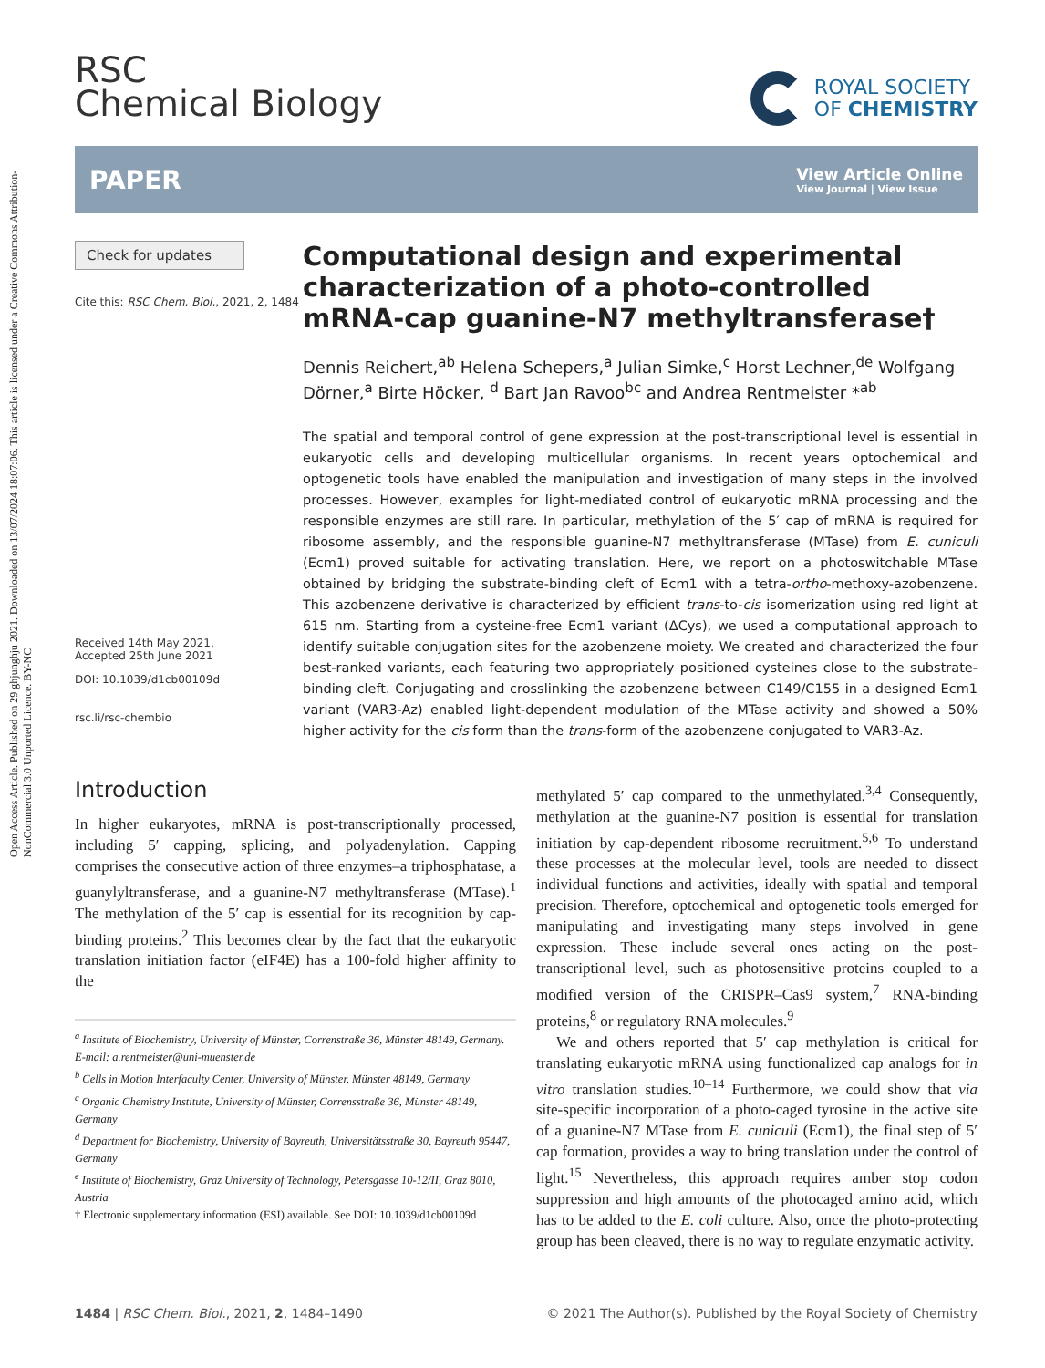Open Access Article. Published on 29 ghjunghju 2021. Downloaded on 13/07/2024 18:07:06. This article is licensed under a Creative Commons Attribution-NonCommercial 3.0 Unported Licence. BY-NC
RSC
Chemical Biology
ROYAL SOCIETY
OF CHEMISTRY
PAPER
View Article Online
View Journal | View Issue
Check for updates
Cite this: RSC Chem. Biol., 2021, 2, 1484
Received 14th May 2021,
Accepted 25th June 2021
DOI: 10.1039/d1cb00109d
rsc.li/rsc-chembio
Computational design and experimental characterization of a photo-controlled mRNA-cap guanine-N7 methyltransferase†
Dennis Reichert,<sup>ab</sup> Helena Schepers,<sup>a</sup> Julian Simke,<sup>c</sup> Horst Lechner,<sup>de</sup> Wolfgang Dörner,<sup>a</sup> Birte Höcker, <sup>d</sup> Bart Jan Ravoo<sup>bc</sup> and Andrea Rentmeister *<sup>ab</sup>
The spatial and temporal control of gene expression at the post-transcriptional level is essential in eukaryotic cells and developing multicellular organisms. In recent years optochemical and optogenetic tools have enabled the manipulation and investigation of many steps in the involved processes. However, examples for light-mediated control of eukaryotic mRNA processing and the responsible enzymes are still rare. In particular, methylation of the 5′ cap of mRNA is required for ribosome assembly, and the responsible guanine-N7 methyltransferase (MTase) from E. cuniculi (Ecm1) proved suitable for activating translation. Here, we report on a photoswitchable MTase obtained by bridging the substrate-binding cleft of Ecm1 with a tetra-ortho-methoxy-azobenzene. This azobenzene derivative is characterized by efficient trans-to-cis isomerization using red light at 615 nm. Starting from a cysteine-free Ecm1 variant (ΔCys), we used a computational approach to identify suitable conjugation sites for the azobenzene moiety. We created and characterized the four best-ranked variants, each featuring two appropriately positioned cysteines close to the substrate-binding cleft. Conjugating and crosslinking the azobenzene between C149/C155 in a designed Ecm1 variant (VAR3-Az) enabled light-dependent modulation of the MTase activity and showed a 50% higher activity for the cis form than the trans-form of the azobenzene conjugated to VAR3-Az.
Introduction
In higher eukaryotes, mRNA is post-transcriptionally processed, including 5′ capping, splicing, and polyadenylation. Capping comprises the consecutive action of three enzymes–a triphosphatase, a guanylyltransferase, and a guanine-N7 methyltransferase (MTase).<sup>1</sup> The methylation of the 5′ cap is essential for its recognition by cap-binding proteins.<sup>2</sup> This becomes clear by the fact that the eukaryotic translation initiation factor (eIF4E) has a 100-fold higher affinity to the
<sup>a</sup> Institute of Biochemistry, University of Münster, Correnstraße 36, Münster 48149, Germany. E-mail: a.rentmeister@uni-muenster.de
<sup>b</sup> Cells in Motion Interfaculty Center, University of Münster, Münster 48149, Germany
<sup>c</sup> Organic Chemistry Institute, University of Münster, Corrensstraße 36, Münster 48149, Germany
<sup>d</sup> Department for Biochemistry, University of Bayreuth, Universitätsstraße 30, Bayreuth 95447, Germany
<sup>e</sup> Institute of Biochemistry, Graz University of Technology, Petersgasse 10-12/II, Graz 8010, Austria
† Electronic supplementary information (ESI) available. See DOI: 10.1039/d1cb00109d
methylated 5′ cap compared to the unmethylated.<sup>3,4</sup> Consequently, methylation at the guanine-N7 position is essential for translation initiation by cap-dependent ribosome recruitment.<sup>5,6</sup> To understand these processes at the molecular level, tools are needed to dissect individual functions and activities, ideally with spatial and temporal precision. Therefore, optochemical and optogenetic tools emerged for manipulating and investigating many steps involved in gene expression. These include several ones acting on the post-transcriptional level, such as photosensitive proteins coupled to a modified version of the CRISPR–Cas9 system,<sup>7</sup> RNA-binding proteins,<sup>8</sup> or regulatory RNA molecules.<sup>9</sup>
We and others reported that 5′ cap methylation is critical for translating eukaryotic mRNA using functionalized cap analogs for in vitro translation studies.<sup>10–14</sup> Furthermore, we could show that via site-specific incorporation of a photo-caged tyrosine in the active site of a guanine-N7 MTase from E. cuniculi (Ecm1), the final step of 5′ cap formation, provides a way to bring translation under the control of light.<sup>15</sup> Nevertheless, this approach requires amber stop codon suppression and high amounts of the photocaged amino acid, which has to be added to the E. coli culture. Also, once the photo-protecting group has been cleaved, there is no way to regulate enzymatic activity.
1484 | RSC Chem. Biol., 2021, 2, 1484–1490 © 2021 The Author(s). Published by the Royal Society of Chemistry